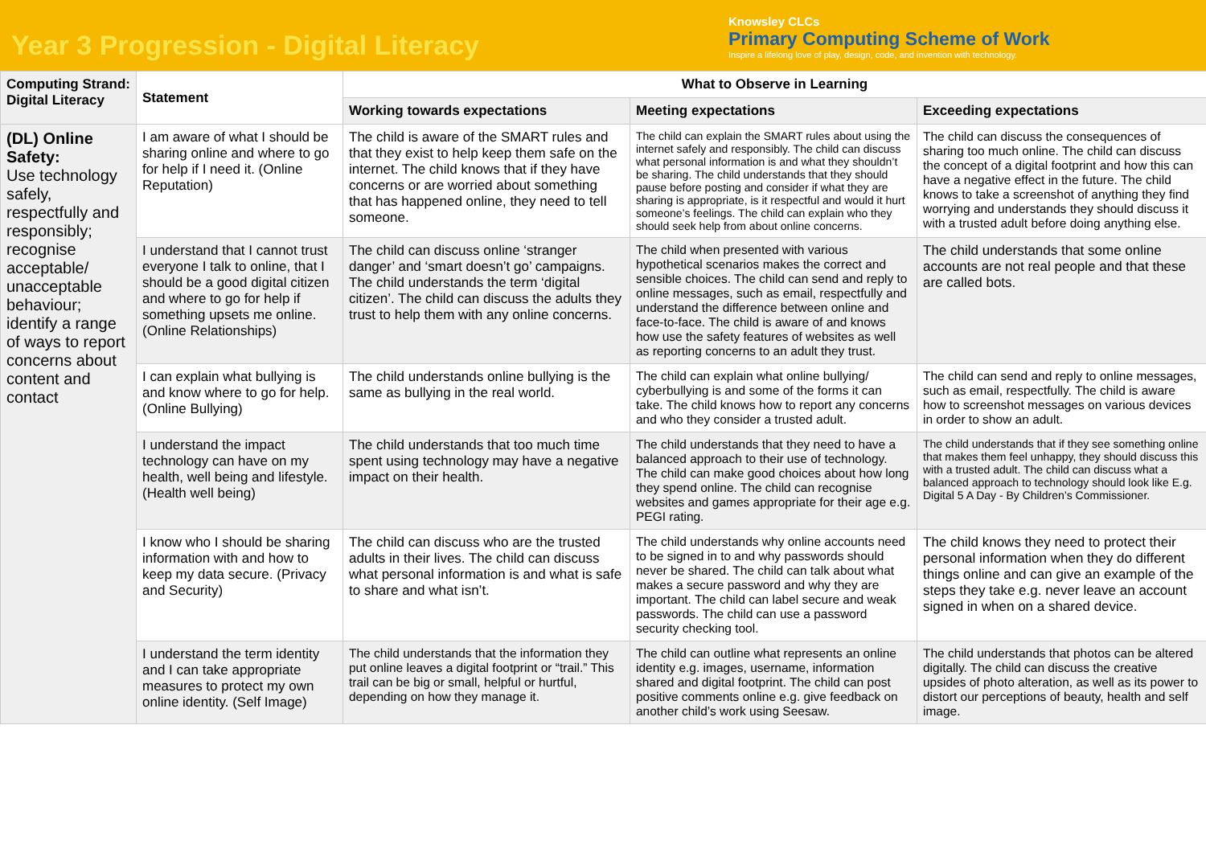Year 3 Progression - Digital Literacy
Knowsley CLCs
Primary Computing Scheme of Work
Inspire a lifelong love of play, design, code, and invention with technology.
| Computing Strand: Digital Literacy | Statement | What to Observe in Learning | | |
| --- | --- | --- | --- | --- |
| | | Working towards expectations | Meeting expectations | Exceeding expectations |
| (DL) Online Safety: Use technology safely, respectfully and responsibly; recognise acceptable/ unacceptable behaviour; identify a range of ways to report concerns about content and contact | I am aware of what I should be sharing online and where to go for help if I need it. (Online Reputation) | The child is aware of the SMART rules and that they exist to help keep them safe on the internet. The child knows that if they have concerns or are worried about something that has happened online, they need to tell someone. | The child can explain the SMART rules about using the internet safely and responsibly. The child can discuss what personal information is and what they shouldn’t be sharing. The child understands that they should pause before posting and consider if what they are sharing is appropriate, is it respectful and would it hurt someone’s feelings. The child can explain who they should seek help from about online concerns. | The child can discuss the consequences of sharing too much online. The child can discuss the concept of a digital footprint and how this can have a negative effect in the future. The child knows to take a screenshot of anything they find worrying and understands they should discuss it with a trusted adult before doing anything else. |
| | I understand that I cannot trust everyone I talk to online, that I should be a good digital citizen and where to go for help if something upsets me online. (Online Relationships) | The child can discuss online ‘stranger danger’ and ‘smart doesn’t go’ campaigns. The child understands the term ‘digital citizen’. The child can discuss the adults they trust to help them with any online concerns. | The child when presented with various hypothetical scenarios makes the correct and sensible choices. The child can send and reply to online messages, such as email, respectfully and understand the difference between online and face-to-face. The child is aware of and knows how use the safety features of websites as well as reporting concerns to an adult they trust. | The child understands that some online accounts are not real people and that these are called bots. |
| | I can explain what bullying is and know where to go for help. (Online Bullying) | The child understands online bullying is the same as bullying in the real world. | The child can explain what online bullying/ cyberbullying is and some of the forms it can take. The child knows how to report any concerns and who they consider a trusted adult. | The child can send and reply to online messages, such as email, respectfully. The child is aware how to screenshot messages on various devices in order to show an adult. |
| | I understand the impact technology can have on my health, well being and lifestyle. (Health well being) | The child understands that too much time spent using technology may have a negative impact on their health. | The child understands that they need to have a balanced approach to their use of technology. The child can make good choices about how long they spend online. The child can recognise websites and games appropriate for their age e.g. PEGI rating. | The child understands that if they see something online that makes them feel unhappy, they should discuss this with a trusted adult. The child can discuss what a balanced approach to technology should look like E.g. Digital 5 A Day - By Children’s Commissioner. |
| | I know who I should be sharing information with and how to keep my data secure. (Privacy and Security) | The child can discuss who are the trusted adults in their lives. The child can discuss what personal information is and what is safe to share and what isn’t. | The child understands why online accounts need to be signed in to and why passwords should never be shared. The child can talk about what makes a secure password and why they are important. The child can label secure and weak passwords. The child can use a password security checking tool. | The child knows they need to protect their personal information when they do different things online and can give an example of the steps they take e.g. never leave an account signed in when on a shared device. |
| | I understand the term identity and I can take appropriate measures to protect my own online identity. (Self Image) | The child understands that the information they put online leaves a digital footprint or “trail.” This trail can be big or small, helpful or hurtful, depending on how they manage it. | The child can outline what represents an online identity e.g. images, username, information shared and digital footprint. The child can post positive comments online e.g. give feedback on another child’s work using Seesaw. | The child understands that photos can be altered digitally. The child can discuss the creative upsides of photo alteration, as well as its power to distort our perceptions of beauty, health and self image. |